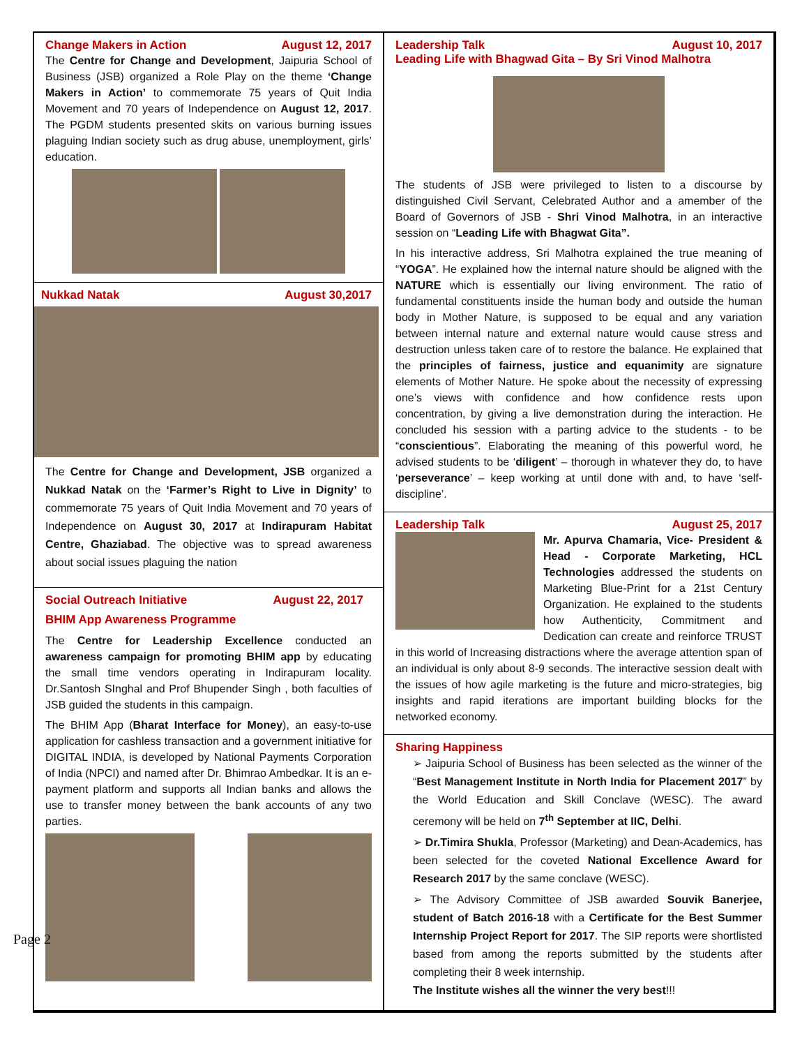Change Makers in Action August 12, 2017
The Centre for Change and Development, Jaipuria School of Business (JSB) organized a Role Play on the theme ‘Change Makers in Action’ to commemorate 75 years of Quit India Movement and 70 years of Independence on August 12, 2017. The PGDM students presented skits on various burning issues plaguing Indian society such as drug abuse, unemployment, girls’ education.
Nukkad Natak August 30,2017
The Centre for Change and Development, JSB organized a Nukkad Natak on the ‘Farmer’s Right to Live in Dignity’ to commemorate 75 years of Quit India Movement and 70 years of Independence on August 30, 2017 at Indirapuram Habitat Centre, Ghaziabad. The objective was to spread awareness about social issues plaguing the nation
Social Outreach Initiative August 22, 2017
BHIM App Awareness Programme
The Centre for Leadership Excellence conducted an awareness campaign for promoting BHIM app by educating the small time vendors operating in Indirapuram locality. Dr.Santosh SInghal and Prof Bhupender Singh , both faculties of JSB guided the students in this campaign.
The BHIM App (Bharat Interface for Money), an easy-to-use application for cashless transaction and a government initiative for DIGITAL INDIA, is developed by National Payments Corporation of India (NPCI) and named after Dr. Bhimrao Ambedkar. It is an e-payment platform and supports all Indian banks and allows the use to transfer money between the bank accounts of any two parties.
Leadership Talk August 10, 2017
Leading Life with Bhagwad Gita – By Sri Vinod Malhotra
The students of JSB were privileged to listen to a discourse by distinguished Civil Servant, Celebrated Author and a amember of the Board of Governors of JSB - Shri Vinod Malhotra, in an interactive session on “Leading Life with Bhagwat Gita”.
In his interactive address, Sri Malhotra explained the true meaning of “YOGA”. He explained how the internal nature should be aligned with the NATURE which is essentially our living environment. The ratio of fundamental constituents inside the human body and outside the human body in Mother Nature, is supposed to be equal and any variation between internal nature and external nature would cause stress and destruction unless taken care of to restore the balance. He explained that the principles of fairness, justice and equanimity are signature elements of Mother Nature. He spoke about the necessity of expressing one’s views with confidence and how confidence rests upon concentration, by giving a live demonstration during the interaction. He concluded his session with a parting advice to the students - to be “conscientious”. Elaborating the meaning of this powerful word, he advised students to be ‘diligent’ – thorough in whatever they do, to have ‘perseverance’ – keep working at until done with and, to have ‘self-discipline’.
Leadership Talk August 25, 2017
Mr. Apurva Chamaria, Vice- President & Head - Corporate Marketing, HCL Technologies addressed the students on Marketing Blue-Print for a 21st Century Organization. He explained to the students how Authenticity, Commitment and Dedication can create and reinforce TRUST in this world of Increasing distractions where the average attention span of an individual is only about 8-9 seconds. The interactive session dealt with the issues of how agile marketing is the future and micro-strategies, big insights and rapid iterations are important building blocks for the networked economy.
Sharing Happiness
➢ Jaipuria School of Business has been selected as the winner of the “Best Management Institute in North India for Placement 2017” by the World Education and Skill Conclave (WESC). The award ceremony will be held on 7<sup>th</sup> September at IIC, Delhi.
➢ Dr.Timira Shukla, Professor (Marketing) and Dean-Academics, has been selected for the coveted National Excellence Award for Research 2017 by the same conclave (WESC).
➢ The Advisory Committee of JSB awarded Souvik Banerjee, student of Batch 2016-18 with a Certificate for the Best Summer Internship Project Report for 2017. The SIP reports were shortlisted based from among the reports submitted by the students after completing their 8 week internship.
The Institute wishes all the winner the very best!!!
Page 2